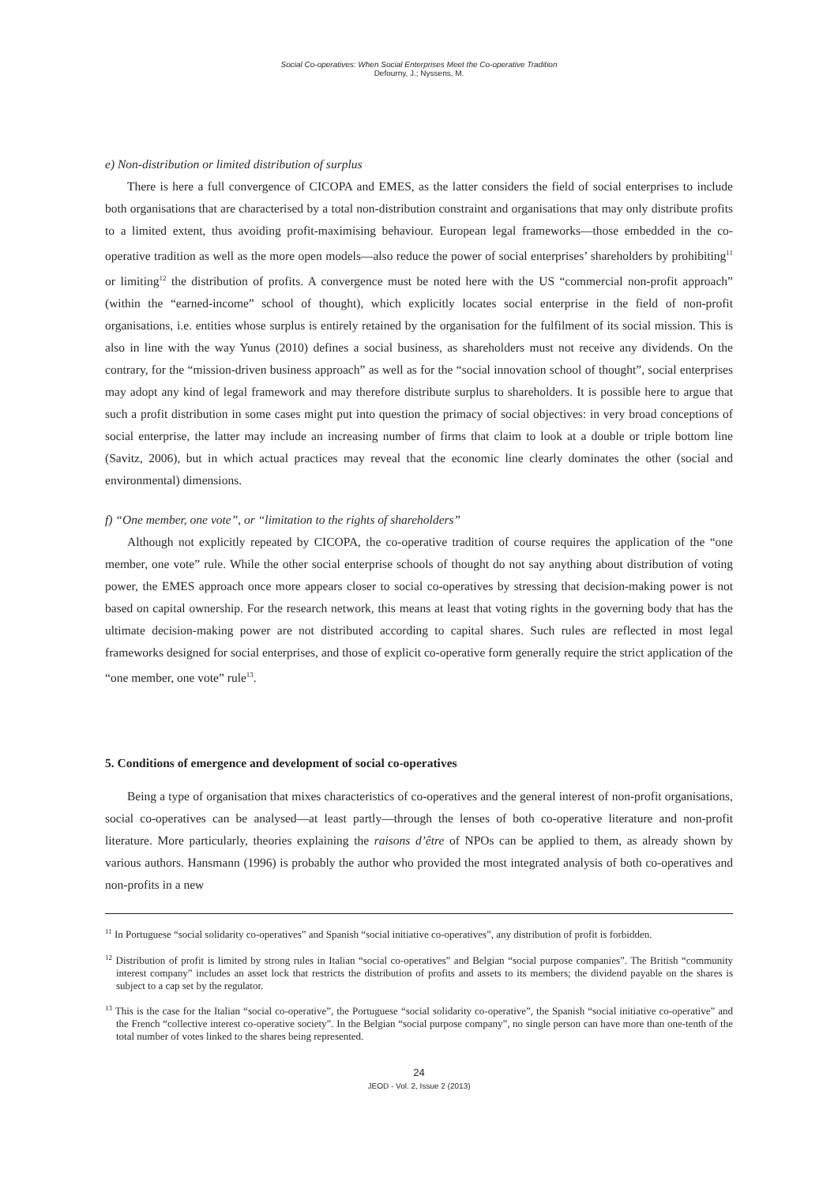Social Co-operatives: When Social Enterprises Meet the Co-operative Tradition
Defourny, J.; Nyssens, M.
e) Non-distribution or limited distribution of surplus
There is here a full convergence of CICOPA and EMES, as the latter considers the field of social enterprises to include both organisations that are characterised by a total non-distribution constraint and organisations that may only distribute profits to a limited extent, thus avoiding profit-maximising behaviour. European legal frameworks—those embedded in the co-operative tradition as well as the more open models—also reduce the power of social enterprises’ shareholders by prohibiting<sup>11</sup> or limiting<sup>12</sup> the distribution of profits. A convergence must be noted here with the US “commercial non-profit approach” (within the “earned-income” school of thought), which explicitly locates social enterprise in the field of non-profit organisations, i.e. entities whose surplus is entirely retained by the organisation for the fulfilment of its social mission. This is also in line with the way Yunus (2010) defines a social business, as shareholders must not receive any dividends. On the contrary, for the “mission-driven business approach” as well as for the “social innovation school of thought”, social enterprises may adopt any kind of legal framework and may therefore distribute surplus to shareholders. It is possible here to argue that such a profit distribution in some cases might put into question the primacy of social objectives: in very broad conceptions of social enterprise, the latter may include an increasing number of firms that claim to look at a double or triple bottom line (Savitz, 2006), but in which actual practices may reveal that the economic line clearly dominates the other (social and environmental) dimensions.
f) “One member, one vote”, or “limitation to the rights of shareholders”
Although not explicitly repeated by CICOPA, the co-operative tradition of course requires the application of the “one member, one vote” rule. While the other social enterprise schools of thought do not say anything about distribution of voting power, the EMES approach once more appears closer to social co-operatives by stressing that decision-making power is not based on capital ownership. For the research network, this means at least that voting rights in the governing body that has the ultimate decision-making power are not distributed according to capital shares. Such rules are reflected in most legal frameworks designed for social enterprises, and those of explicit co-operative form generally require the strict application of the “one member, one vote” rule<sup>13</sup>.
5. Conditions of emergence and development of social co-operatives
Being a type of organisation that mixes characteristics of co-operatives and the general interest of non-profit organisations, social co-operatives can be analysed—at least partly—through the lenses of both co-operative literature and non-profit literature. More particularly, theories explaining the raisons d’être of NPOs can be applied to them, as already shown by various authors. Hansmann (1996) is probably the author who provided the most integrated analysis of both co-operatives and non-profits in a new
<sup>11</sup> In Portuguese “social solidarity co-operatives” and Spanish “social initiative co-operatives”, any distribution of profit is forbidden.
<sup>12</sup> Distribution of profit is limited by strong rules in Italian “social co-operatives” and Belgian “social purpose companies”. The British “community interest company” includes an asset lock that restricts the distribution of profits and assets to its members; the dividend payable on the shares is subject to a cap set by the regulator.
<sup>13</sup> This is the case for the Italian “social co-operative”, the Portuguese “social solidarity co-operative”, the Spanish “social initiative co-operative” and the French “collective interest co-operative society”. In the Belgian “social purpose company”, no single person can have more than one-tenth of the total number of votes linked to the shares being represented.
24
JEOD - Vol. 2, Issue 2 (2013)